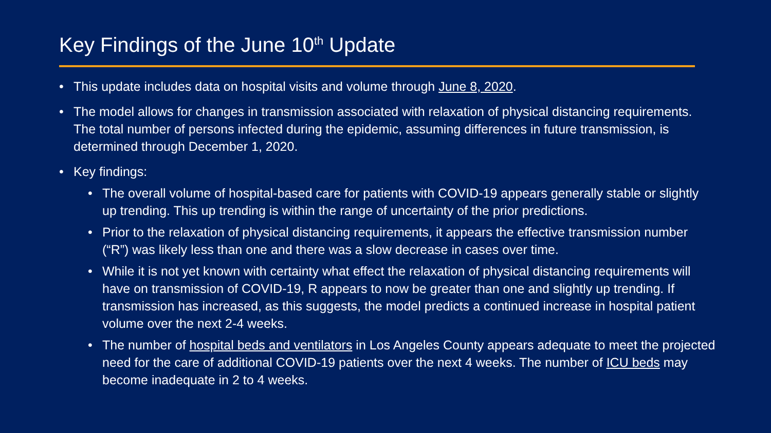Key Findings of the June 10<sup>th</sup> Update
• This update includes data on hospital visits and volume through June 8, 2020.
• The model allows for changes in transmission associated with relaxation of physical distancing requirements. The total number of persons infected during the epidemic, assuming differences in future transmission, is determined through December 1, 2020.
• Key findings:
• The overall volume of hospital-based care for patients with COVID-19 appears generally stable or slightly up trending. This up trending is within the range of uncertainty of the prior predictions.
• Prior to the relaxation of physical distancing requirements, it appears the effective transmission number (“R”) was likely less than one and there was a slow decrease in cases over time.
• While it is not yet known with certainty what effect the relaxation of physical distancing requirements will have on transmission of COVID-19, R appears to now be greater than one and slightly up trending. If transmission has increased, as this suggests, the model predicts a continued increase in hospital patient volume over the next 2-4 weeks.
• The number of hospital beds and ventilators in Los Angeles County appears adequate to meet the projected need for the care of additional COVID-19 patients over the next 4 weeks. The number of ICU beds may become inadequate in 2 to 4 weeks.